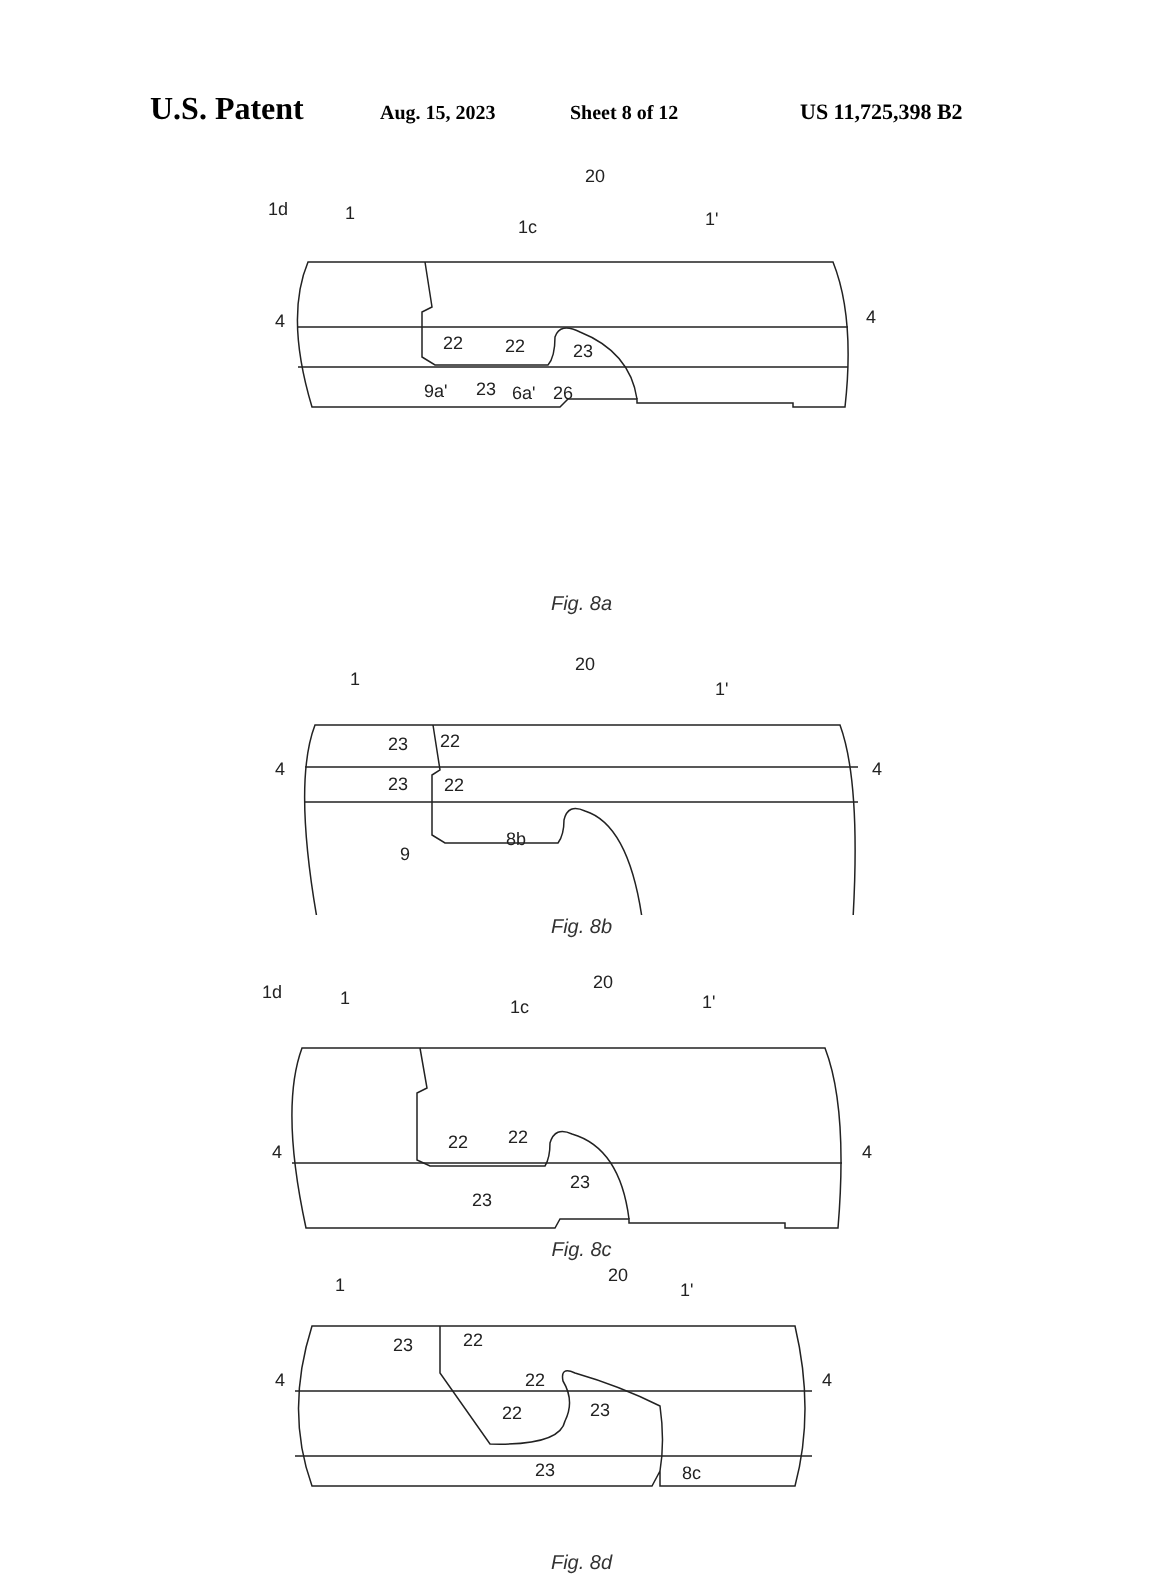U.S. Patent Aug. 15, 2023 Sheet 8 of 12 US 11,725,398 B2
1d
1
1c
20
1'
4
4
22
22
23
9a'
23
6a'
26
Fig. 8a
1
20
1'
4
4
23
22
23
22
9
8b
Fig. 8b
1d
1
1c
20
1'
4
4
22
22
23
23
Fig. 8c
1
20
1'
4
4
23
22
22
23
22
23
8c
Fig. 8d